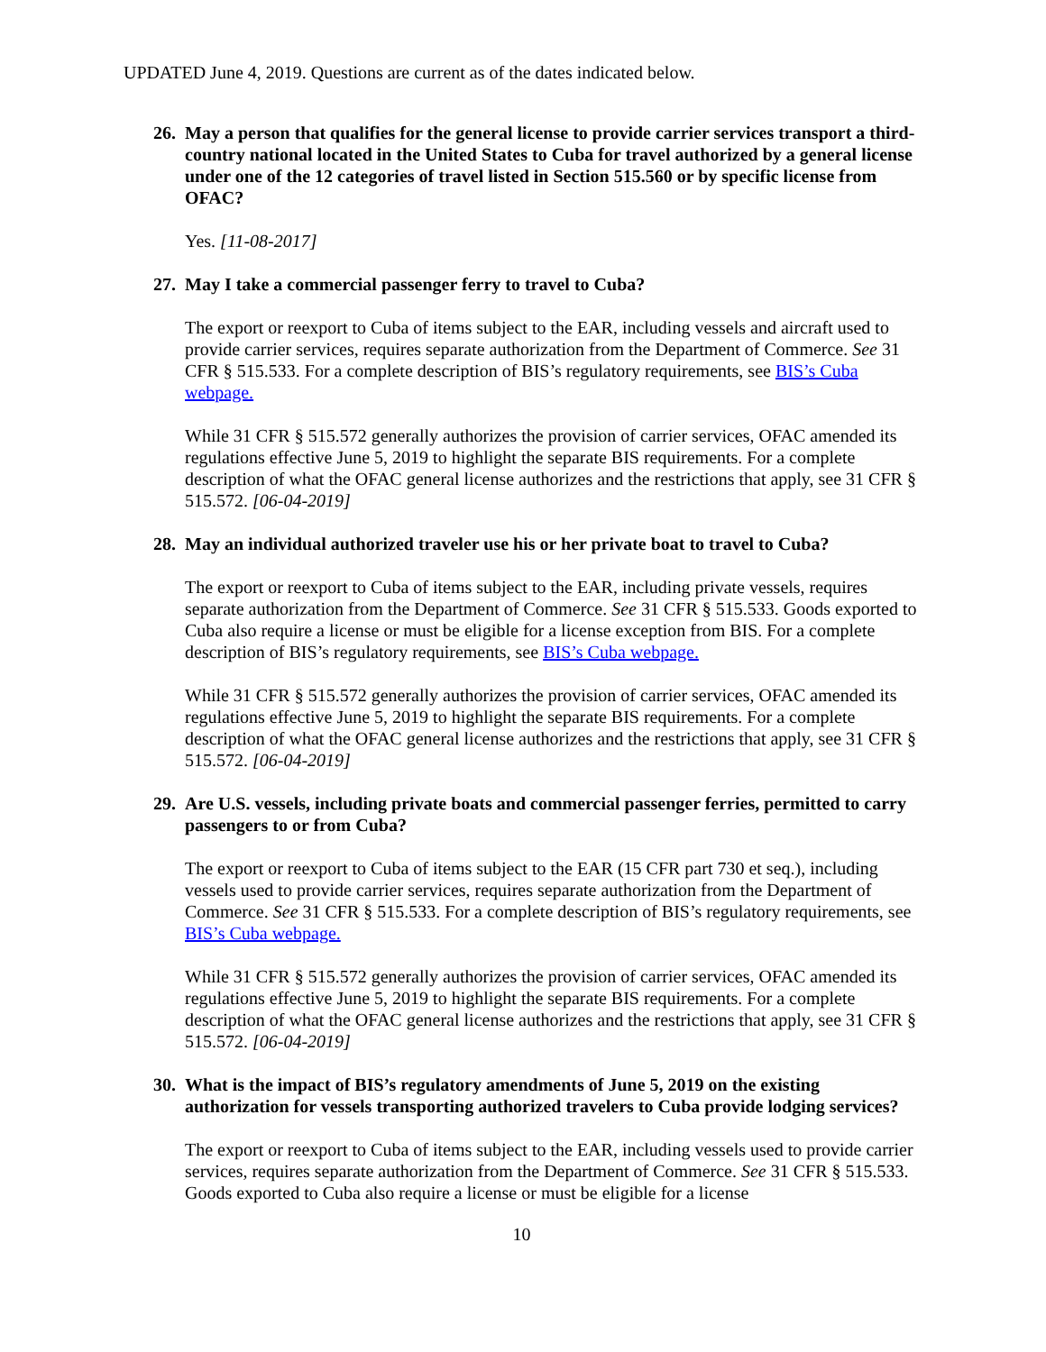UPDATED June 4, 2019. Questions are current as of the dates indicated below.
26. May a person that qualifies for the general license to provide carrier services transport a third-country national located in the United States to Cuba for travel authorized by a general license under one of the 12 categories of travel listed in Section 515.560 or by specific license from OFAC?
Yes. [11-08-2017]
27. May I take a commercial passenger ferry to travel to Cuba?
The export or reexport to Cuba of items subject to the EAR, including vessels and aircraft used to provide carrier services, requires separate authorization from the Department of Commerce. See 31 CFR § 515.533. For a complete description of BIS’s regulatory requirements, see BIS’s Cuba webpage.
While 31 CFR § 515.572 generally authorizes the provision of carrier services, OFAC amended its regulations effective June 5, 2019 to highlight the separate BIS requirements. For a complete description of what the OFAC general license authorizes and the restrictions that apply, see 31 CFR § 515.572. [06-04-2019]
28. May an individual authorized traveler use his or her private boat to travel to Cuba?
The export or reexport to Cuba of items subject to the EAR, including private vessels, requires separate authorization from the Department of Commerce. See 31 CFR § 515.533. Goods exported to Cuba also require a license or must be eligible for a license exception from BIS. For a complete description of BIS’s regulatory requirements, see BIS’s Cuba webpage.
While 31 CFR § 515.572 generally authorizes the provision of carrier services, OFAC amended its regulations effective June 5, 2019 to highlight the separate BIS requirements. For a complete description of what the OFAC general license authorizes and the restrictions that apply, see 31 CFR § 515.572. [06-04-2019]
29. Are U.S. vessels, including private boats and commercial passenger ferries, permitted to carry passengers to or from Cuba?
The export or reexport to Cuba of items subject to the EAR (15 CFR part 730 et seq.), including vessels used to provide carrier services, requires separate authorization from the Department of Commerce. See 31 CFR § 515.533. For a complete description of BIS’s regulatory requirements, see BIS’s Cuba webpage.
While 31 CFR § 515.572 generally authorizes the provision of carrier services, OFAC amended its regulations effective June 5, 2019 to highlight the separate BIS requirements. For a complete description of what the OFAC general license authorizes and the restrictions that apply, see 31 CFR § 515.572. [06-04-2019]
30. What is the impact of BIS’s regulatory amendments of June 5, 2019 on the existing authorization for vessels transporting authorized travelers to Cuba provide lodging services?
The export or reexport to Cuba of items subject to the EAR, including vessels used to provide carrier services, requires separate authorization from the Department of Commerce. See 31 CFR § 515.533. Goods exported to Cuba also require a license or must be eligible for a license
10